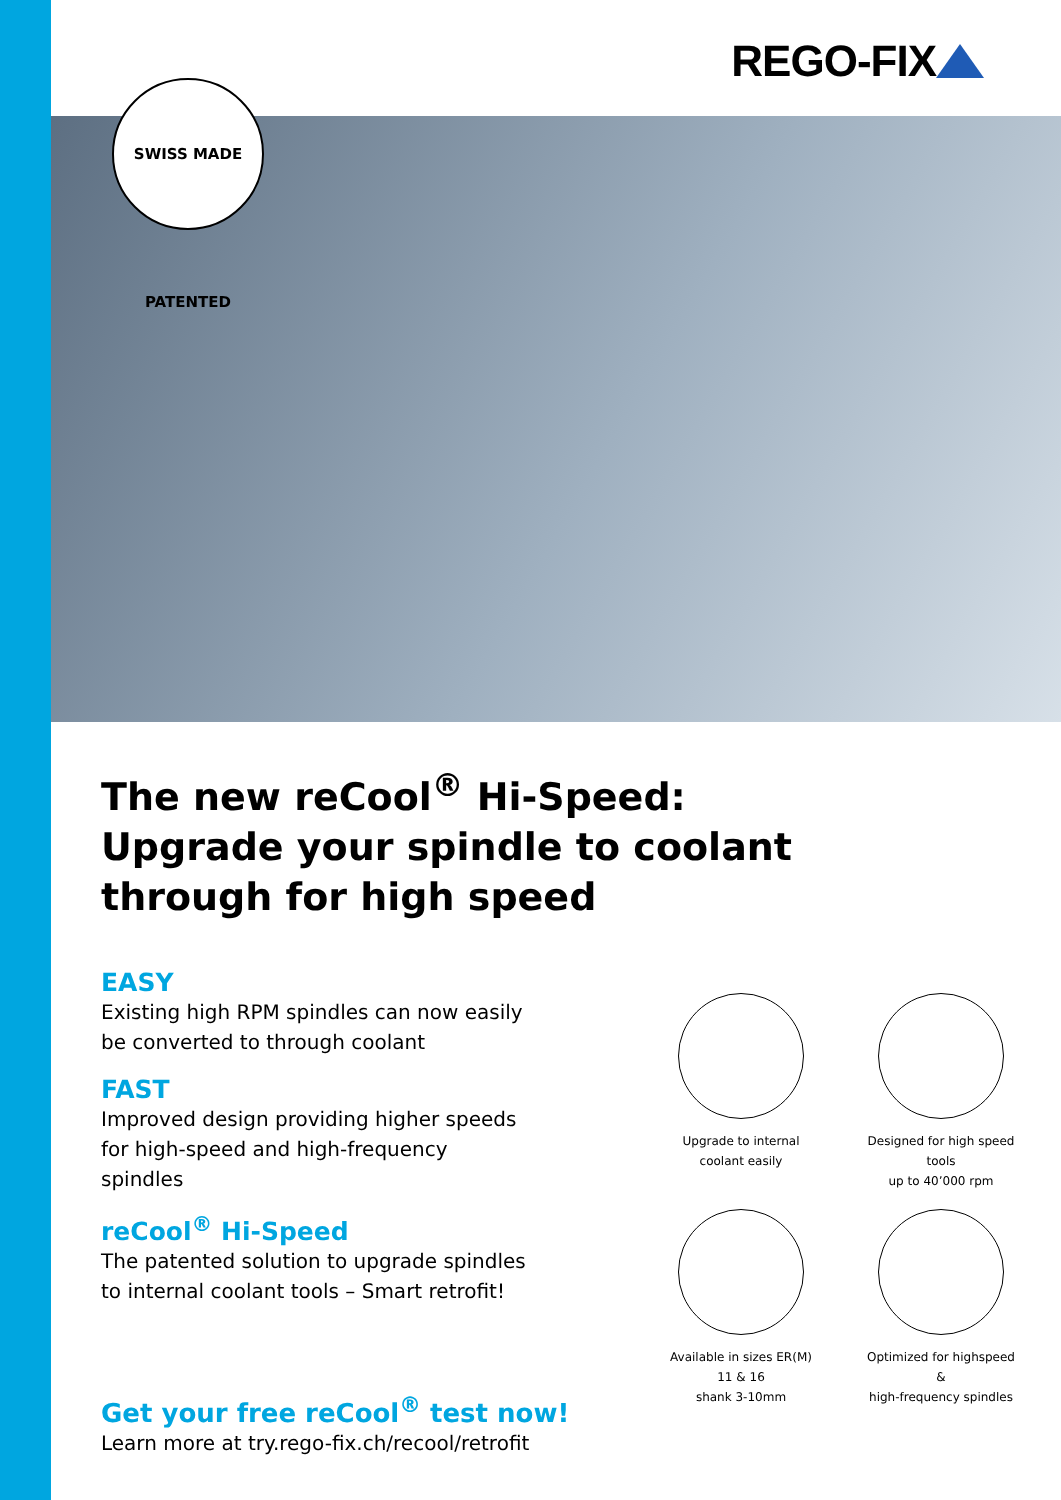REGO-FIX
SWISS MADE PATENTED
The new reCool<sup>®</sup> Hi-Speed:
Upgrade your spindle to coolant
through for high speed
EASY
Existing high RPM spindles can now easily be converted to through coolant
FAST
Improved design providing higher speeds for high-speed and high-frequency spindles
reCool<sup>®</sup> Hi-Speed
The patented solution to upgrade spindles to internal coolant tools – Smart retrofit!
Upgrade to internal
coolant easily
Designed for high speed tools
up to 40’000 rpm
Available in sizes ER(M) 11 & 16
shank 3-10mm
Optimized for highspeed &
high-frequency spindles
Get your free reCool<sup>®</sup> test now!
Learn more at try.rego-fix.ch/recool/retrofit